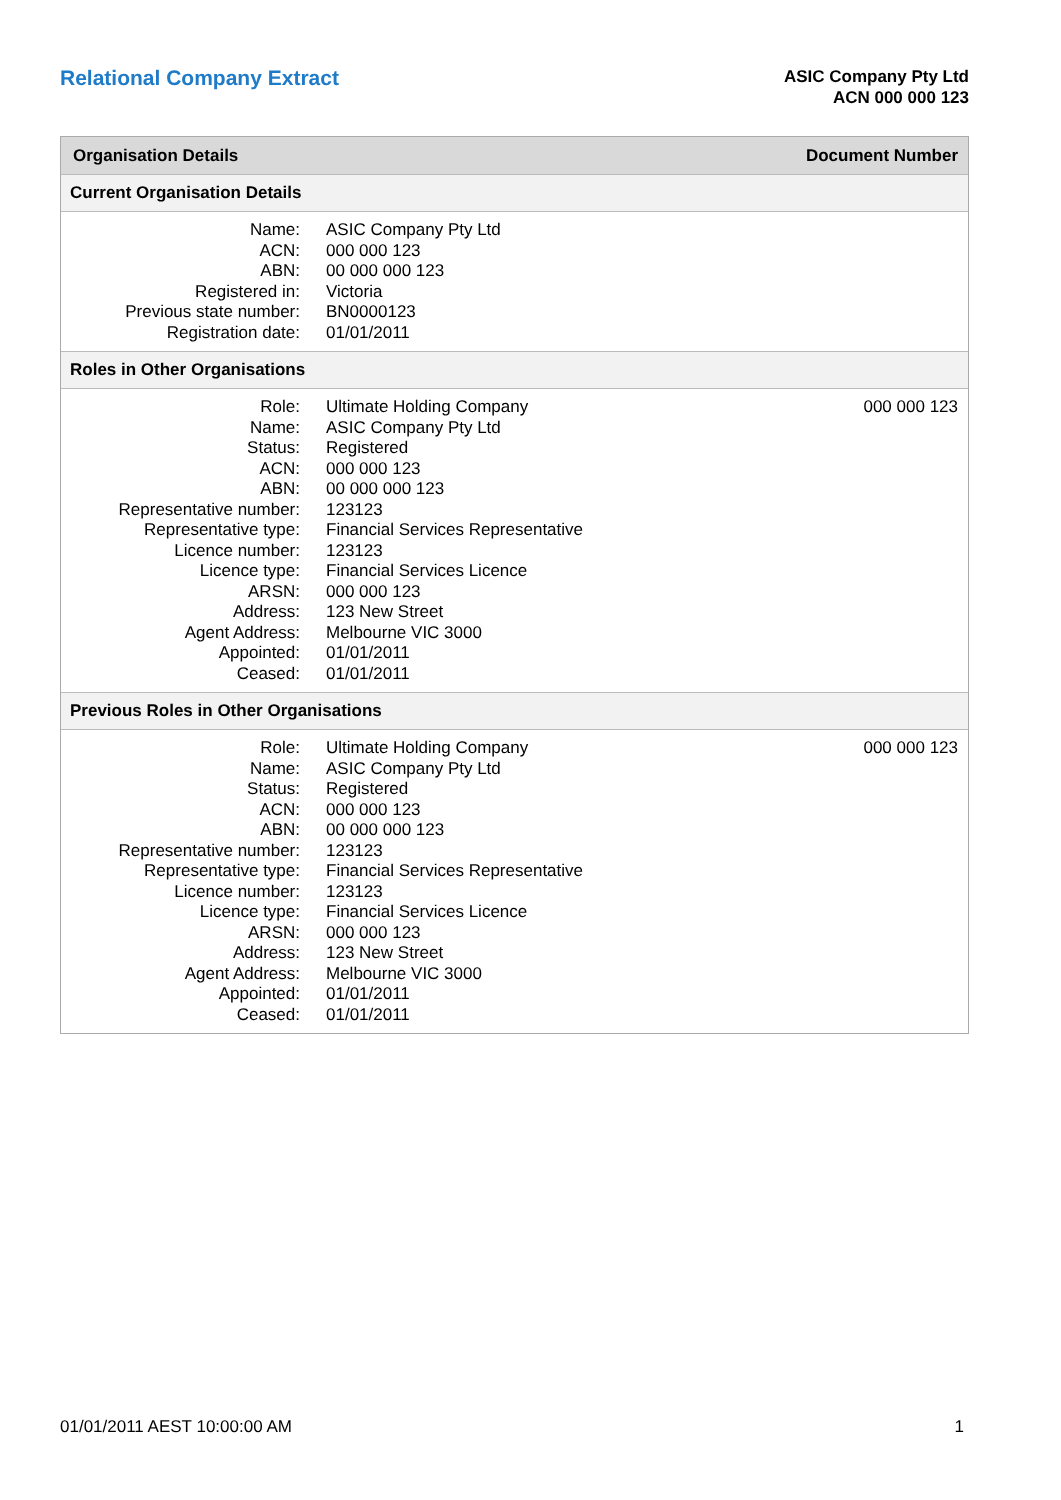Relational Company Extract
ASIC Company Pty Ltd
ACN 000 000 123
Organisation Details Document Number
Current Organisation Details
| Name: | ASIC Company Pty Ltd |
| ACN: | 000 000 123 |
| ABN: | 00 000 000 123 |
| Registered in: | Victoria |
| Previous state number: | BN0000123 |
| Registration date: | 01/01/2011 |
Roles in Other Organisations
| Role: | Ultimate Holding Company | 000 000 123 |
| Name: | ASIC Company Pty Ltd | |
| Status: | Registered | |
| ACN: | 000 000 123 | |
| ABN: | 00 000 000 123 | |
| Representative number: | 123123 | |
| Representative type: | Financial Services Representative | |
| Licence number: | 123123 | |
| Licence type: | Financial Services Licence | |
| ARSN: | 000 000 123 | |
| Address: | 123 New Street | |
| Agent Address: | Melbourne VIC 3000 | |
| Appointed: | 01/01/2011 | |
| Ceased: | 01/01/2011 | |
Previous Roles in Other Organisations
| Role: | Ultimate Holding Company | 000 000 123 |
| Name: | ASIC Company Pty Ltd | |
| Status: | Registered | |
| ACN: | 000 000 123 | |
| ABN: | 00 000 000 123 | |
| Representative number: | 123123 | |
| Representative type: | Financial Services Representative | |
| Licence number: | 123123 | |
| Licence type: | Financial Services Licence | |
| ARSN: | 000 000 123 | |
| Address: | 123 New Street | |
| Agent Address: | Melbourne VIC 3000 | |
| Appointed: | 01/01/2011 | |
| Ceased: | 01/01/2011 | |
01/01/2011 AEST 10:00:00 AM 1